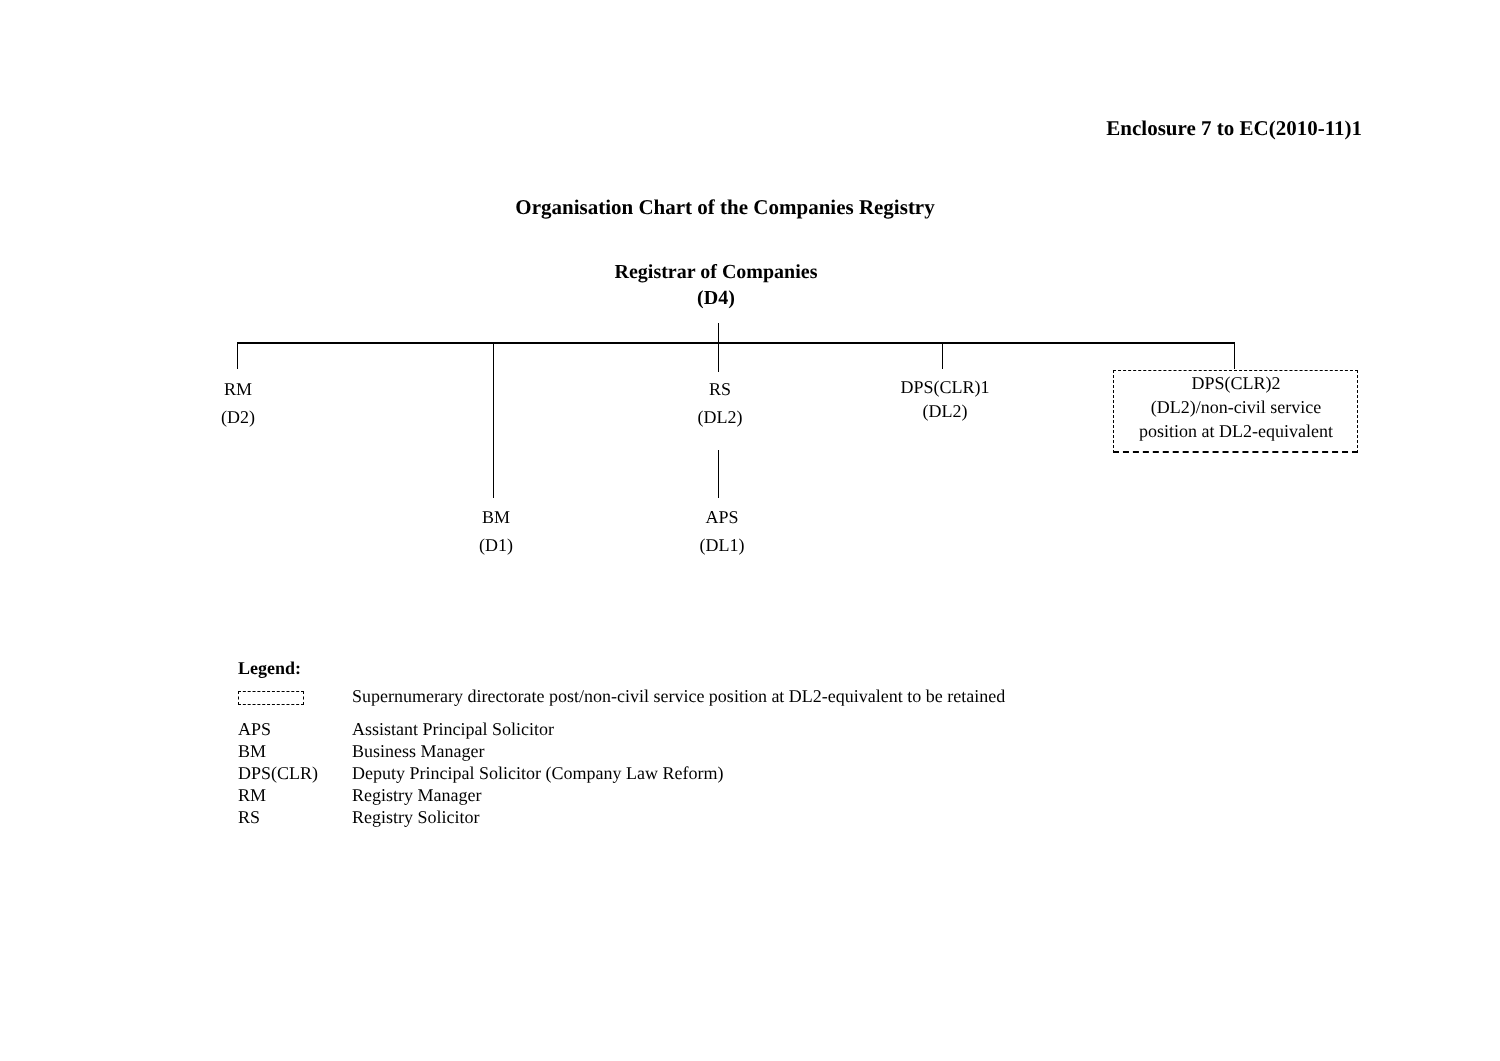Enclosure 7 to EC(2010-11)1
Organisation Chart of the Companies Registry
Registrar of Companies
(D4)
RM
(D2)
RS
(DL2)
DPS(CLR)1
(DL2)
DPS(CLR)2
(DL2)/non-civil service
position at DL2-equivalent
BM
(D1)
APS
(DL1)
Legend:
| | Supernumerary directorate post/non-civil service position at DL2-equivalent to be retained |
| APS | Assistant Principal Solicitor |
| BM | Business Manager |
| DPS(CLR) | Deputy Principal Solicitor (Company Law Reform) |
| RM | Registry Manager |
| RS | Registry Solicitor |